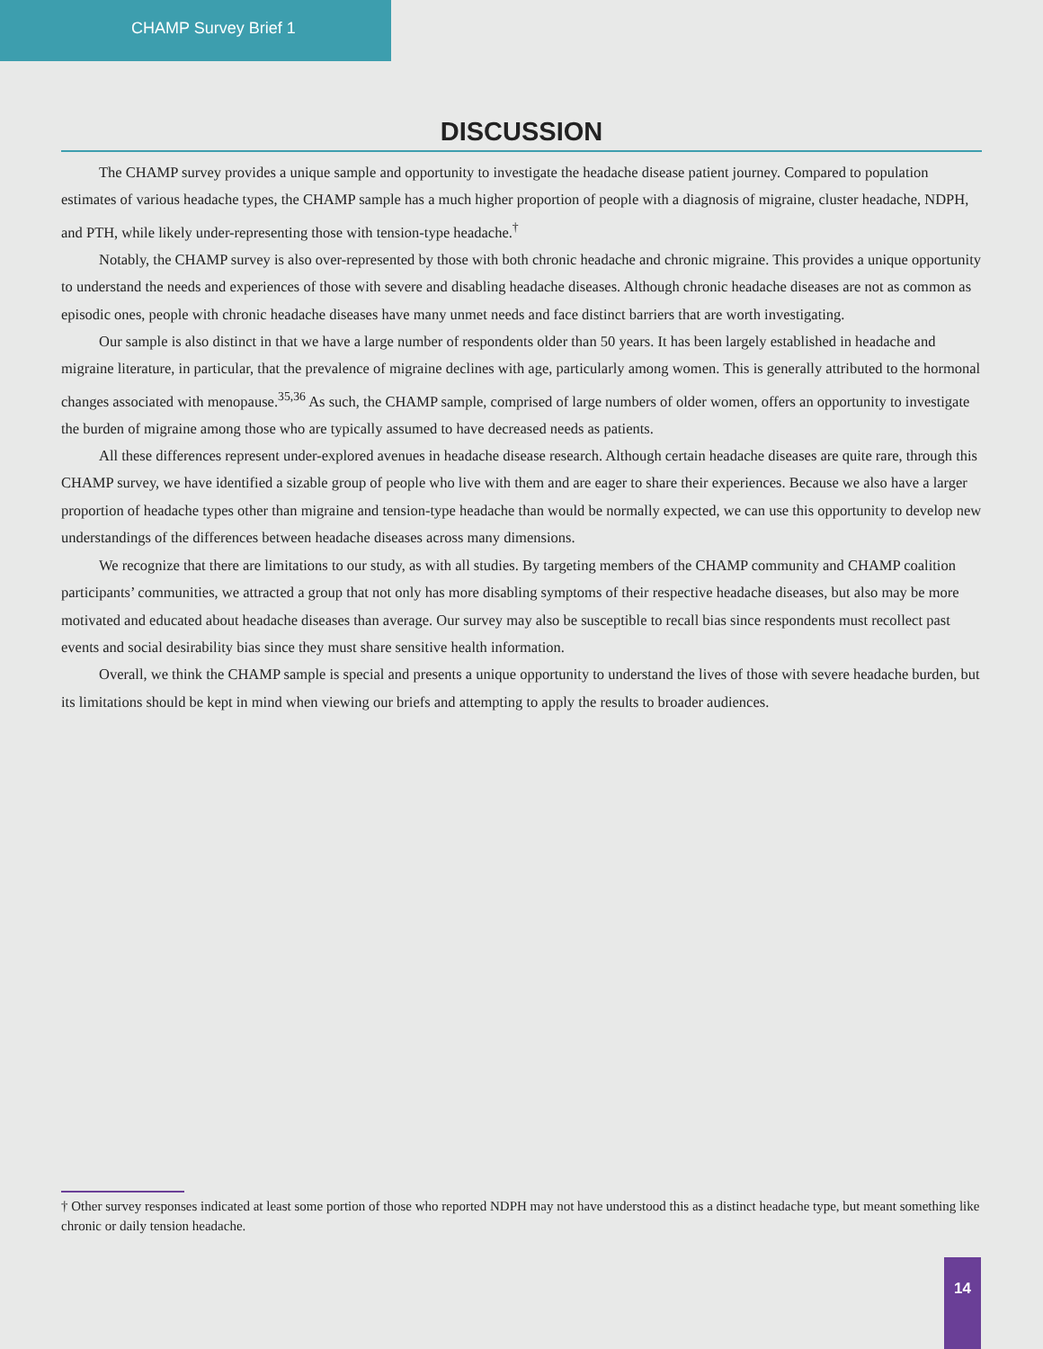CHAMP Survey Brief 1
DISCUSSION
The CHAMP survey provides a unique sample and opportunity to investigate the headache disease patient journey. Compared to population estimates of various headache types, the CHAMP sample has a much higher proportion of people with a diagnosis of migraine, cluster headache, NDPH, and PTH, while likely under-representing those with tension-type headache.<sup>†</sup>
Notably, the CHAMP survey is also over-represented by those with both chronic headache and chronic migraine. This provides a unique opportunity to understand the needs and experiences of those with severe and disabling headache diseases. Although chronic headache diseases are not as common as episodic ones, people with chronic headache diseases have many unmet needs and face distinct barriers that are worth investigating.
Our sample is also distinct in that we have a large number of respondents older than 50 years. It has been largely established in headache and migraine literature, in particular, that the prevalence of migraine declines with age, particularly among women. This is generally attributed to the hormonal changes associated with menopause.<sup>35,36</sup> As such, the CHAMP sample, comprised of large numbers of older women, offers an opportunity to investigate the burden of migraine among those who are typically assumed to have decreased needs as patients.
All these differences represent under-explored avenues in headache disease research. Although certain headache diseases are quite rare, through this CHAMP survey, we have identified a sizable group of people who live with them and are eager to share their experiences. Because we also have a larger proportion of headache types other than migraine and tension-type headache than would be normally expected, we can use this opportunity to develop new understandings of the differences between headache diseases across many dimensions.
We recognize that there are limitations to our study, as with all studies. By targeting members of the CHAMP community and CHAMP coalition participants’ communities, we attracted a group that not only has more disabling symptoms of their respective headache diseases, but also may be more motivated and educated about headache diseases than average. Our survey may also be susceptible to recall bias since respondents must recollect past events and social desirability bias since they must share sensitive health information.
Overall, we think the CHAMP sample is special and presents a unique opportunity to understand the lives of those with severe headache burden, but its limitations should be kept in mind when viewing our briefs and attempting to apply the results to broader audiences.
† Other survey responses indicated at least some portion of those who reported NDPH may not have understood this as a distinct headache type, but meant something like chronic or daily tension headache.
14